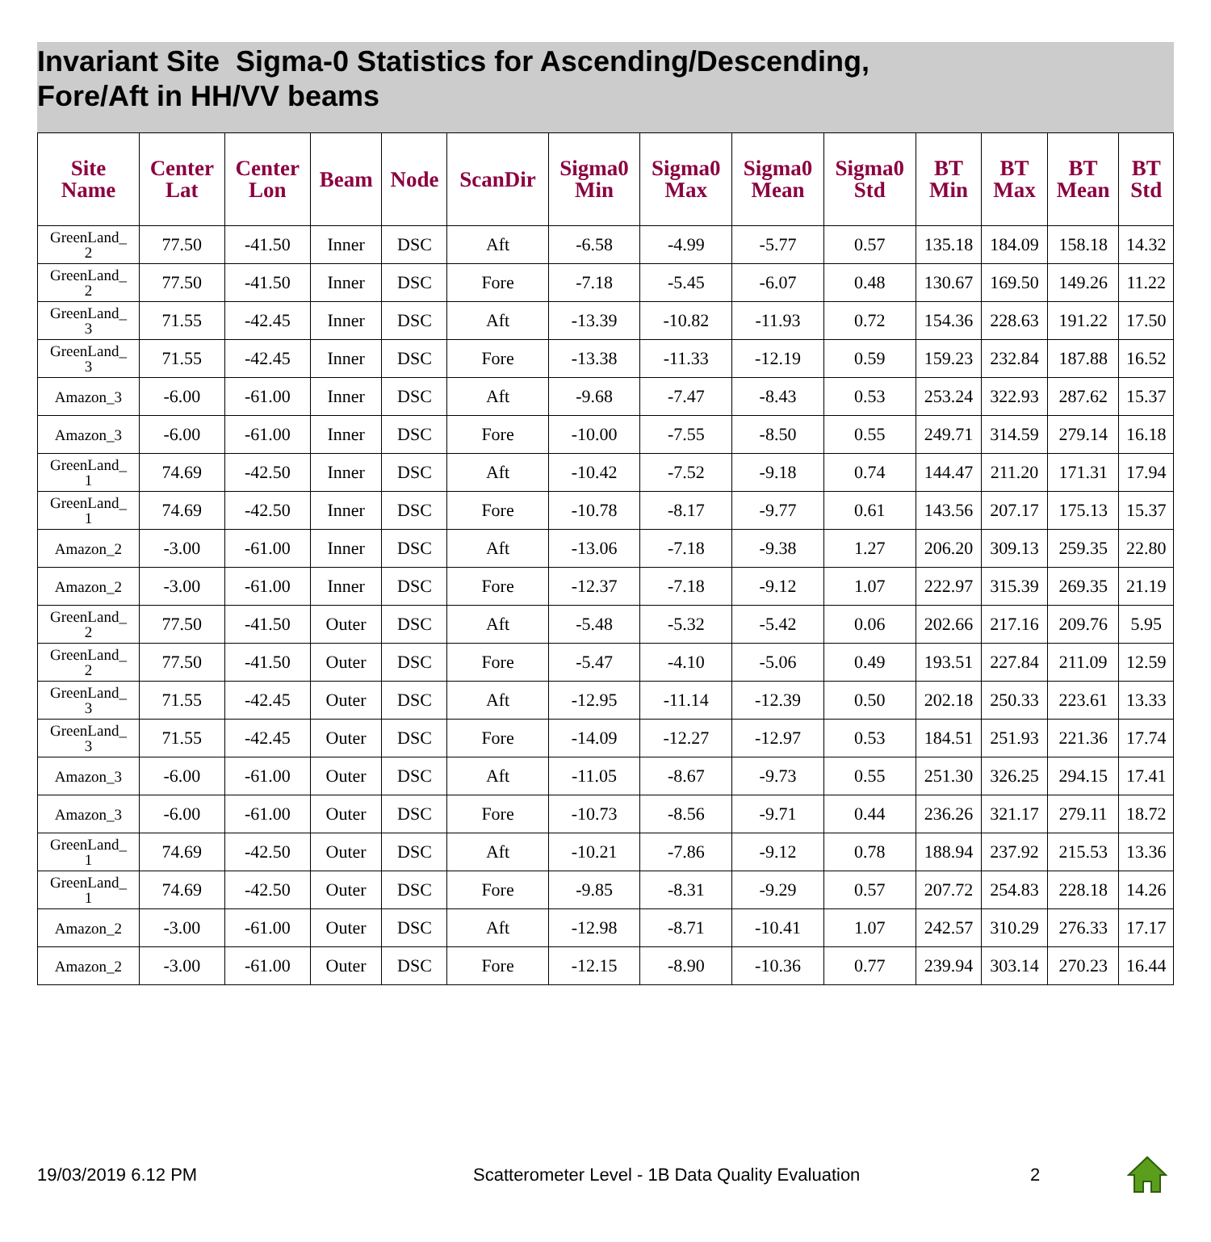Invariant Site Sigma-0 Statistics for Ascending/Descending,
Fore/Aft in HH/VV beams
| Site Name | Center Lat | Center Lon | Beam | Node | ScanDir | Sigma0 Min | Sigma0 Max | Sigma0 Mean | Sigma0 Std | BT Min | BT Max | BT Mean | BT Std |
| --- | --- | --- | --- | --- | --- | --- | --- | --- | --- | --- | --- | --- | --- |
| GreenLand_ 2 | 77.50 | -41.50 | Inner | DSC | Aft | -6.58 | -4.99 | -5.77 | 0.57 | 135.18 | 184.09 | 158.18 | 14.32 |
| GreenLand_ 2 | 77.50 | -41.50 | Inner | DSC | Fore | -7.18 | -5.45 | -6.07 | 0.48 | 130.67 | 169.50 | 149.26 | 11.22 |
| GreenLand_ 3 | 71.55 | -42.45 | Inner | DSC | Aft | -13.39 | -10.82 | -11.93 | 0.72 | 154.36 | 228.63 | 191.22 | 17.50 |
| GreenLand_ 3 | 71.55 | -42.45 | Inner | DSC | Fore | -13.38 | -11.33 | -12.19 | 0.59 | 159.23 | 232.84 | 187.88 | 16.52 |
| Amazon_3 | -6.00 | -61.00 | Inner | DSC | Aft | -9.68 | -7.47 | -8.43 | 0.53 | 253.24 | 322.93 | 287.62 | 15.37 |
| Amazon_3 | -6.00 | -61.00 | Inner | DSC | Fore | -10.00 | -7.55 | -8.50 | 0.55 | 249.71 | 314.59 | 279.14 | 16.18 |
| GreenLand_ 1 | 74.69 | -42.50 | Inner | DSC | Aft | -10.42 | -7.52 | -9.18 | 0.74 | 144.47 | 211.20 | 171.31 | 17.94 |
| GreenLand_ 1 | 74.69 | -42.50 | Inner | DSC | Fore | -10.78 | -8.17 | -9.77 | 0.61 | 143.56 | 207.17 | 175.13 | 15.37 |
| Amazon_2 | -3.00 | -61.00 | Inner | DSC | Aft | -13.06 | -7.18 | -9.38 | 1.27 | 206.20 | 309.13 | 259.35 | 22.80 |
| Amazon_2 | -3.00 | -61.00 | Inner | DSC | Fore | -12.37 | -7.18 | -9.12 | 1.07 | 222.97 | 315.39 | 269.35 | 21.19 |
| GreenLand_ 2 | 77.50 | -41.50 | Outer | DSC | Aft | -5.48 | -5.32 | -5.42 | 0.06 | 202.66 | 217.16 | 209.76 | 5.95 |
| GreenLand_ 2 | 77.50 | -41.50 | Outer | DSC | Fore | -5.47 | -4.10 | -5.06 | 0.49 | 193.51 | 227.84 | 211.09 | 12.59 |
| GreenLand_ 3 | 71.55 | -42.45 | Outer | DSC | Aft | -12.95 | -11.14 | -12.39 | 0.50 | 202.18 | 250.33 | 223.61 | 13.33 |
| GreenLand_ 3 | 71.55 | -42.45 | Outer | DSC | Fore | -14.09 | -12.27 | -12.97 | 0.53 | 184.51 | 251.93 | 221.36 | 17.74 |
| Amazon_3 | -6.00 | -61.00 | Outer | DSC | Aft | -11.05 | -8.67 | -9.73 | 0.55 | 251.30 | 326.25 | 294.15 | 17.41 |
| Amazon_3 | -6.00 | -61.00 | Outer | DSC | Fore | -10.73 | -8.56 | -9.71 | 0.44 | 236.26 | 321.17 | 279.11 | 18.72 |
| GreenLand_ 1 | 74.69 | -42.50 | Outer | DSC | Aft | -10.21 | -7.86 | -9.12 | 0.78 | 188.94 | 237.92 | 215.53 | 13.36 |
| GreenLand_ 1 | 74.69 | -42.50 | Outer | DSC | Fore | -9.85 | -8.31 | -9.29 | 0.57 | 207.72 | 254.83 | 228.18 | 14.26 |
| Amazon_2 | -3.00 | -61.00 | Outer | DSC | Aft | -12.98 | -8.71 | -10.41 | 1.07 | 242.57 | 310.29 | 276.33 | 17.17 |
| Amazon_2 | -3.00 | -61.00 | Outer | DSC | Fore | -12.15 | -8.90 | -10.36 | 0.77 | 239.94 | 303.14 | 270.23 | 16.44 |
19/03/2019 6.12 PM Scatterometer Level - 1B Data Quality Evaluation 2